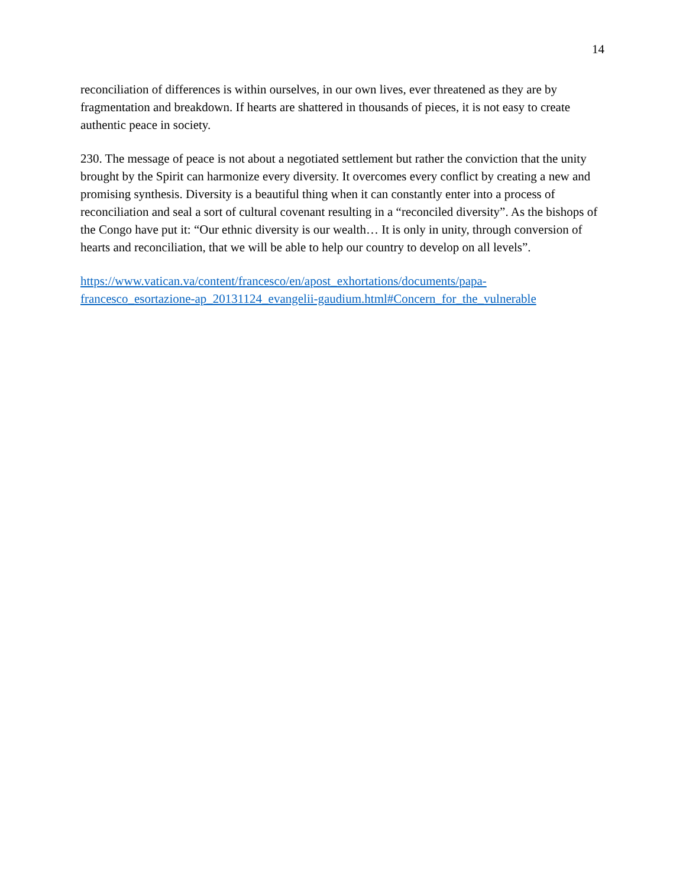14
reconciliation of differences is within ourselves, in our own lives, ever threatened as they are by fragmentation and breakdown. If hearts are shattered in thousands of pieces, it is not easy to create authentic peace in society.
230. The message of peace is not about a negotiated settlement but rather the conviction that the unity brought by the Spirit can harmonize every diversity. It overcomes every conflict by creating a new and promising synthesis. Diversity is a beautiful thing when it can constantly enter into a process of reconciliation and seal a sort of cultural covenant resulting in a “reconciled diversity”. As the bishops of the Congo have put it: “Our ethnic diversity is our wealth… It is only in unity, through conversion of hearts and reconciliation, that we will be able to help our country to develop on all levels”.
https://www.vatican.va/content/francesco/en/apost_exhortations/documents/papa-
francesco_esortazione-ap_20131124_evangelii-gaudium.html#Concern_for_the_vulnerable